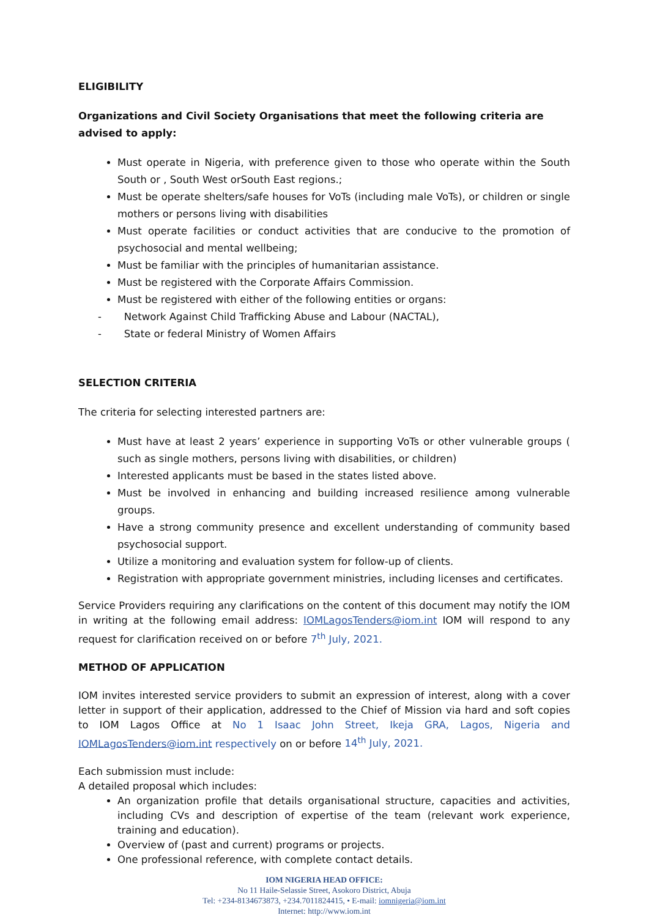ELIGIBILITY
Organizations and Civil Society Organisations that meet the following criteria are advised to apply:
Must operate in Nigeria, with preference given to those who operate within the South South or , South West orSouth East regions.;
Must be operate shelters/safe houses for VoTs (including male VoTs), or children or single mothers or persons living with disabilities
Must operate facilities or conduct activities that are conducive to the promotion of psychosocial and mental wellbeing;
Must be familiar with the principles of humanitarian assistance.
Must be registered with the Corporate Affairs Commission.
Must be registered with either of the following entities or organs:
- Network Against Child Trafficking Abuse and Labour (NACTAL),
- State or federal Ministry of Women Affairs
SELECTION CRITERIA
The criteria for selecting interested partners are:
Must have at least 2 years’ experience in supporting VoTs or other vulnerable groups ( such as single mothers, persons living with disabilities, or children)
Interested applicants must be based in the states listed above.
Must be involved in enhancing and building increased resilience among vulnerable groups.
Have a strong community presence and excellent understanding of community based psychosocial support.
Utilize a monitoring and evaluation system for follow-up of clients.
Registration with appropriate government ministries, including licenses and certificates.
Service Providers requiring any clarifications on the content of this document may notify the IOM in writing at the following email address: IOMLagosTenders@iom.int IOM will respond to any request for clarification received on or before 7<sup>th</sup> July, 2021.
METHOD OF APPLICATION
IOM invites interested service providers to submit an expression of interest, along with a cover letter in support of their application, addressed to the Chief of Mission via hard and soft copies to IOM Lagos Office at No 1 Isaac John Street, Ikeja GRA, Lagos, Nigeria and IOMLagosTenders@iom.int respectively on or before 14<sup>th</sup> July, 2021.
Each submission must include:
A detailed proposal which includes:
An organization profile that details organisational structure, capacities and activities, including CVs and description of expertise of the team (relevant work experience, training and education).
Overview of (past and current) programs or projects.
One professional reference, with complete contact details.
IOM NIGERIA HEAD OFFICE:
No 11 Haile-Selassie Street, Asokoro District, Abuja
Tel: +234-8134673873, +234.7011824415, • E-mail: iomnigeria@iom.int
Internet: http://www.iom.int